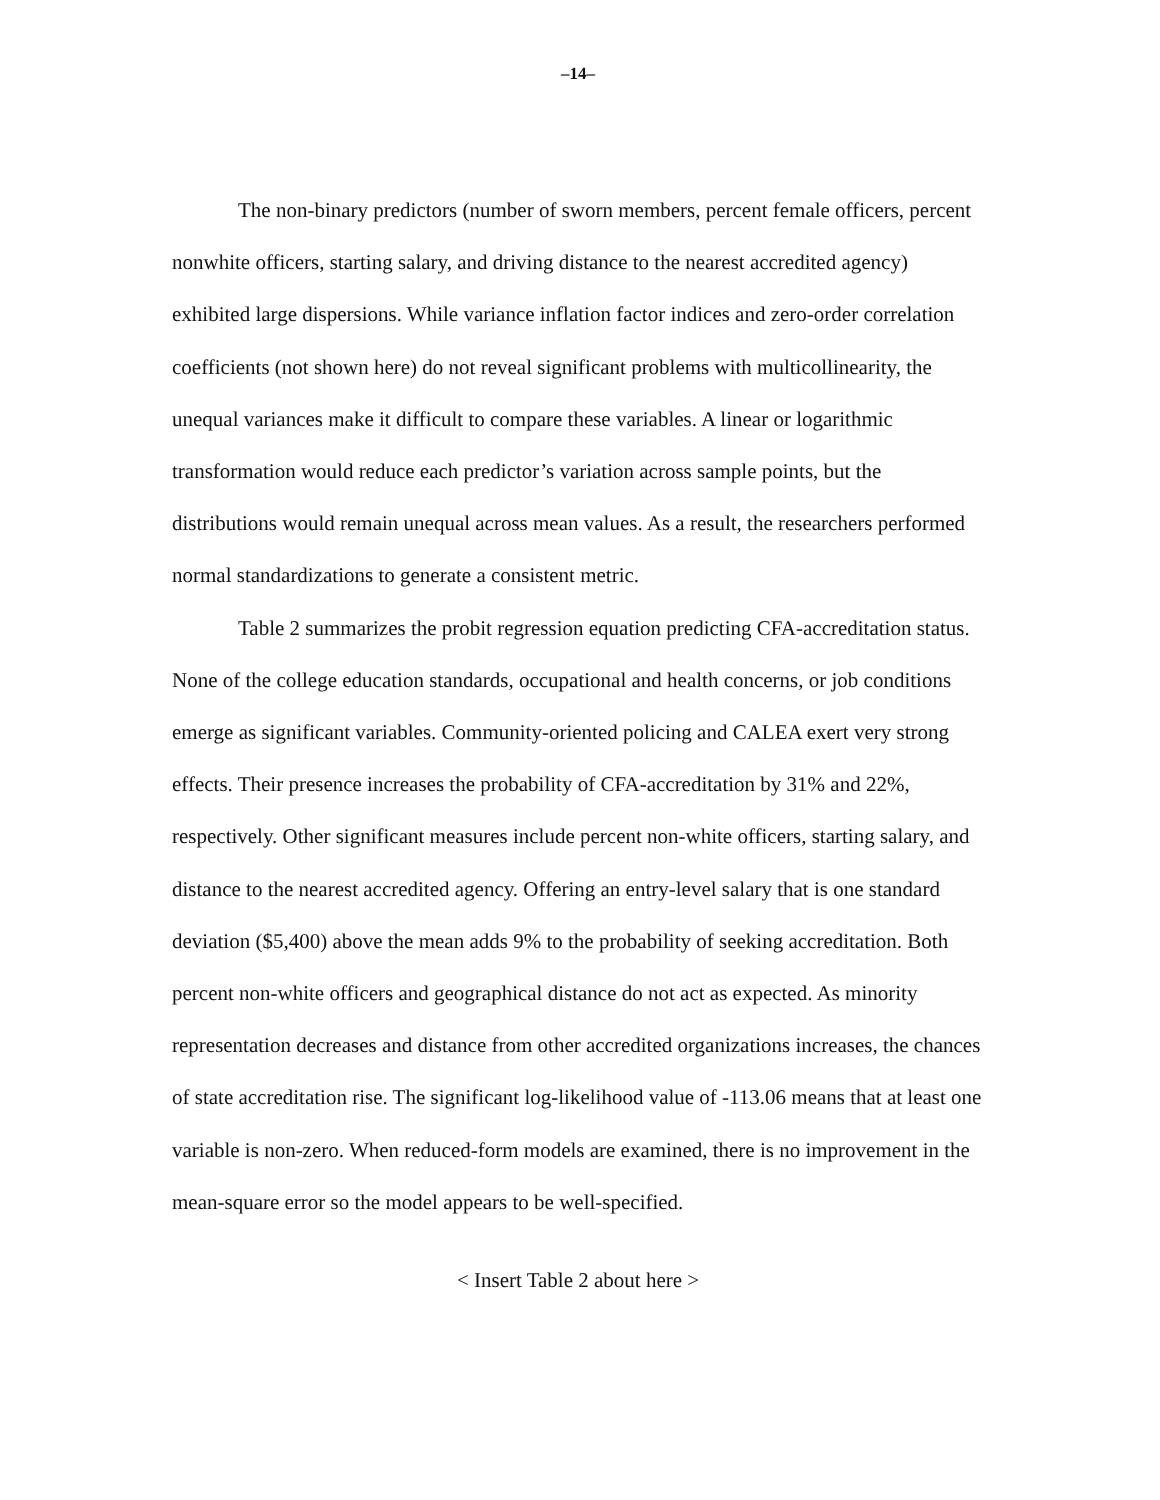–14–
The non-binary predictors (number of sworn members, percent female officers, percent nonwhite officers, starting salary, and driving distance to the nearest accredited agency) exhibited large dispersions. While variance inflation factor indices and zero-order correlation coefficients (not shown here) do not reveal significant problems with multicollinearity, the unequal variances make it difficult to compare these variables. A linear or logarithmic transformation would reduce each predictor’s variation across sample points, but the distributions would remain unequal across mean values. As a result, the researchers performed normal standardizations to generate a consistent metric.
Table 2 summarizes the probit regression equation predicting CFA-accreditation status. None of the college education standards, occupational and health concerns, or job conditions emerge as significant variables. Community-oriented policing and CALEA exert very strong effects. Their presence increases the probability of CFA-accreditation by 31% and 22%, respectively. Other significant measures include percent non-white officers, starting salary, and distance to the nearest accredited agency. Offering an entry-level salary that is one standard deviation ($5,400) above the mean adds 9% to the probability of seeking accreditation. Both percent non-white officers and geographical distance do not act as expected. As minority representation decreases and distance from other accredited organizations increases, the chances of state accreditation rise. The significant log-likelihood value of -113.06 means that at least one variable is non-zero. When reduced-form models are examined, there is no improvement in the mean-square error so the model appears to be well-specified.
< Insert Table 2 about here >